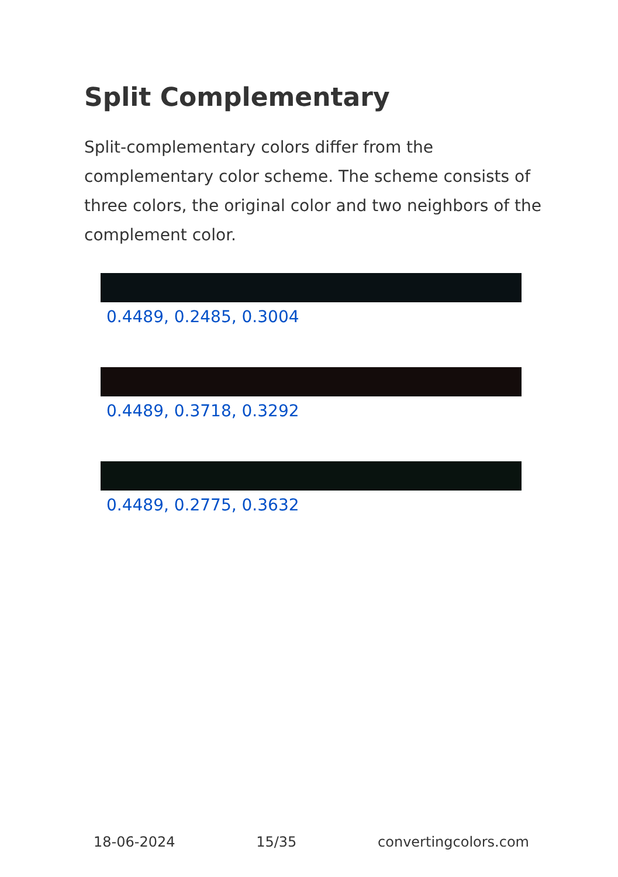Split Complementary
Split-complementary colors differ from the complementary color scheme. The scheme consists of three colors, the original color and two neighbors of the complement color.
0.4489, 0.2485, 0.3004
0.4489, 0.3718, 0.3292
0.4489, 0.2775, 0.3632
18-06-2024 15/35 convertingcolors.com